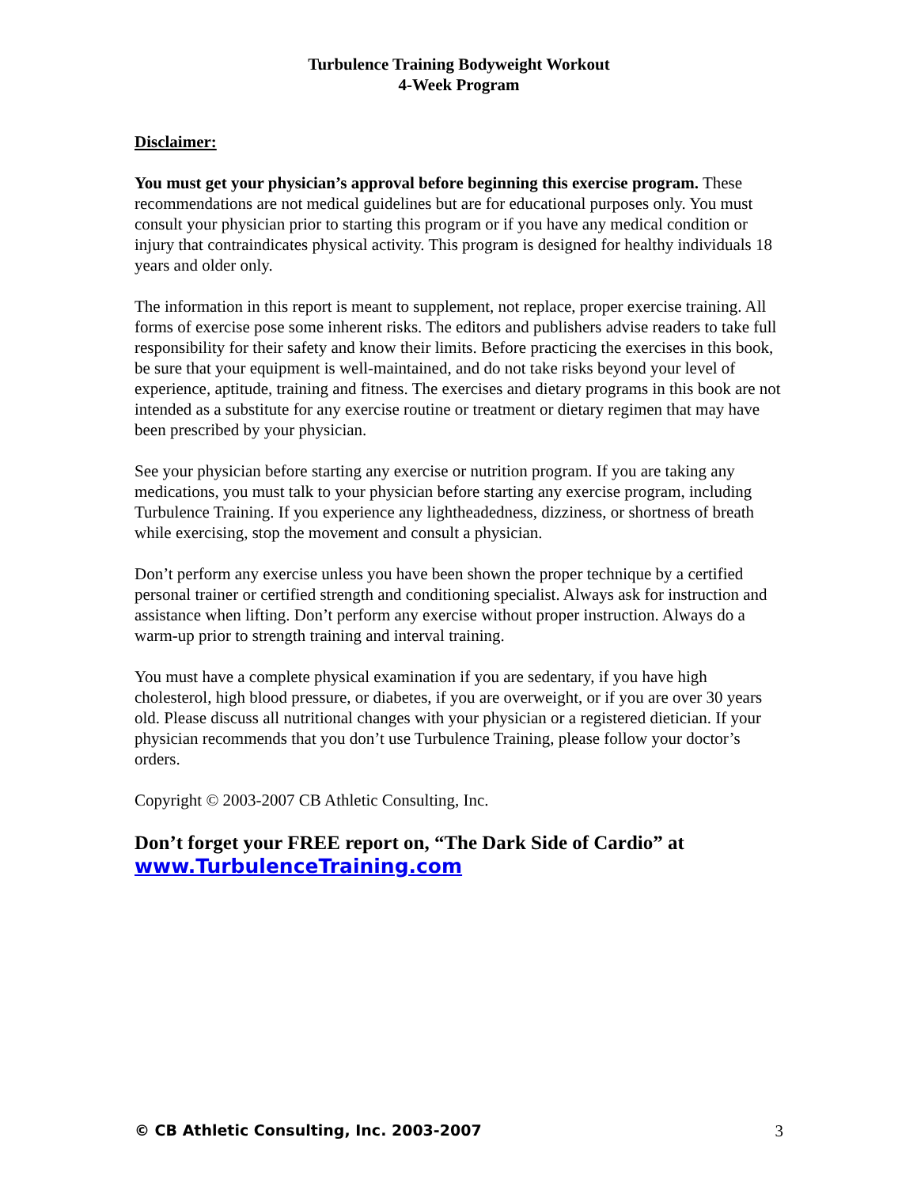Turbulence Training Bodyweight Workout
4-Week Program
Disclaimer:
You must get your physician’s approval before beginning this exercise program. These recommendations are not medical guidelines but are for educational purposes only. You must consult your physician prior to starting this program or if you have any medical condition or injury that contraindicates physical activity. This program is designed for healthy individuals 18 years and older only.
The information in this report is meant to supplement, not replace, proper exercise training. All forms of exercise pose some inherent risks. The editors and publishers advise readers to take full responsibility for their safety and know their limits. Before practicing the exercises in this book, be sure that your equipment is well-maintained, and do not take risks beyond your level of experience, aptitude, training and fitness. The exercises and dietary programs in this book are not intended as a substitute for any exercise routine or treatment or dietary regimen that may have been prescribed by your physician.
See your physician before starting any exercise or nutrition program. If you are taking any medications, you must talk to your physician before starting any exercise program, including Turbulence Training. If you experience any lightheadedness, dizziness, or shortness of breath while exercising, stop the movement and consult a physician.
Don’t perform any exercise unless you have been shown the proper technique by a certified personal trainer or certified strength and conditioning specialist. Always ask for instruction and assistance when lifting. Don’t perform any exercise without proper instruction. Always do a warm-up prior to strength training and interval training.
You must have a complete physical examination if you are sedentary, if you have high cholesterol, high blood pressure, or diabetes, if you are overweight, or if you are over 30 years old. Please discuss all nutritional changes with your physician or a registered dietician. If your physician recommends that you don’t use Turbulence Training, please follow your doctor’s orders.
Copyright © 2003-2007 CB Athletic Consulting, Inc.
Don’t forget your FREE report on, “The Dark Side of Cardio” at
www.TurbulenceTraining.com
© CB Athletic Consulting, Inc. 2003-2007 3